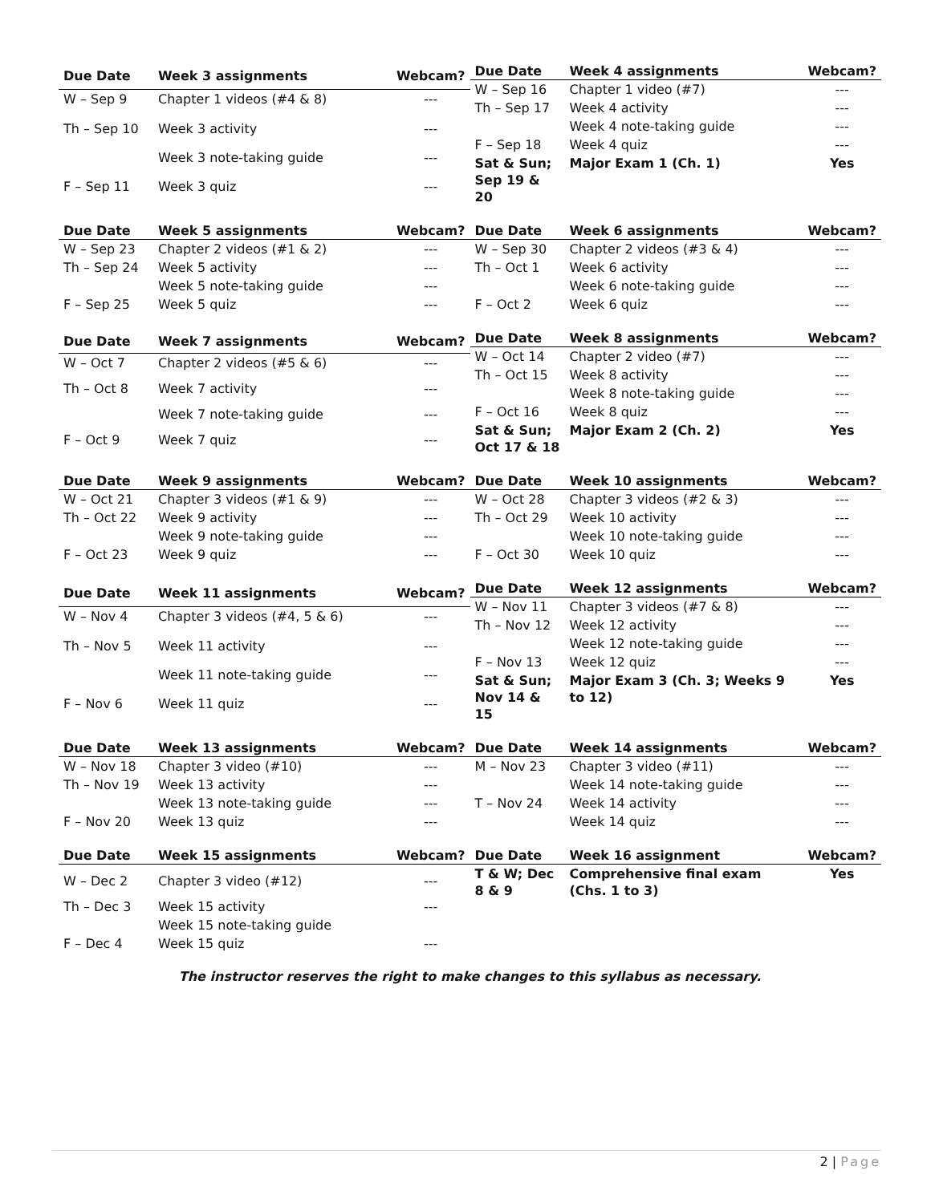| Due Date | Week 3 assignments | Webcam? |
| --- | --- | --- |
| W – Sep 9 | Chapter 1 videos (#4 & 8) | --- |
| Th – Sep 10 | Week 3 activity | --- |
| | Week 3 note-taking guide | --- |
| F – Sep 11 | Week 3 quiz | --- |
| Due Date | Week 4 assignments | Webcam? |
| --- | --- | --- |
| W – Sep 16 | Chapter 1 video (#7) | --- |
| Th – Sep 17 | Week 4 activity | --- |
| | Week 4 note-taking guide | --- |
| F – Sep 18 | Week 4 quiz | --- |
| Sat & Sun; Sep 19 & 20 | Major Exam 1 (Ch. 1) | Yes |
| Due Date | Week 5 assignments | Webcam? |
| --- | --- | --- |
| W – Sep 23 | Chapter 2 videos (#1 & 2) | --- |
| Th – Sep 24 | Week 5 activity | --- |
| | Week 5 note-taking guide | --- |
| F – Sep 25 | Week 5 quiz | --- |
| Due Date | Week 6 assignments | Webcam? |
| --- | --- | --- |
| W – Sep 30 | Chapter 2 videos (#3 & 4) | --- |
| Th – Oct 1 | Week 6 activity | --- |
| | Week 6 note-taking guide | --- |
| F – Oct 2 | Week 6 quiz | --- |
| Due Date | Week 7 assignments | Webcam? |
| --- | --- | --- |
| W – Oct 7 | Chapter 2 videos (#5 & 6) | --- |
| Th – Oct 8 | Week 7 activity | --- |
| | Week 7 note-taking guide | --- |
| F – Oct 9 | Week 7 quiz | --- |
| Due Date | Week 8 assignments | Webcam? |
| --- | --- | --- |
| W – Oct 14 | Chapter 2 video (#7) | --- |
| Th – Oct 15 | Week 8 activity | --- |
| | Week 8 note-taking guide | --- |
| F – Oct 16 | Week 8 quiz | --- |
| Sat & Sun; Oct 17 & 18 | Major Exam 2 (Ch. 2) | Yes |
| Due Date | Week 9 assignments | Webcam? |
| --- | --- | --- |
| W – Oct 21 | Chapter 3 videos (#1 & 9) | --- |
| Th – Oct 22 | Week 9 activity | --- |
| | Week 9 note-taking guide | --- |
| F – Oct 23 | Week 9 quiz | --- |
| Due Date | Week 10 assignments | Webcam? |
| --- | --- | --- |
| W – Oct 28 | Chapter 3 videos (#2 & 3) | --- |
| Th – Oct 29 | Week 10 activity | --- |
| | Week 10 note-taking guide | --- |
| F – Oct 30 | Week 10 quiz | --- |
| Due Date | Week 11 assignments | Webcam? |
| --- | --- | --- |
| W – Nov 4 | Chapter 3 videos (#4, 5 & 6) | --- |
| Th – Nov 5 | Week 11 activity | --- |
| | Week 11 note-taking guide | --- |
| F – Nov 6 | Week 11 quiz | --- |
| Due Date | Week 12 assignments | Webcam? |
| --- | --- | --- |
| W – Nov 11 | Chapter 3 videos (#7 & 8) | --- |
| Th – Nov 12 | Week 12 activity | --- |
| | Week 12 note-taking guide | --- |
| F – Nov 13 | Week 12 quiz | --- |
| Sat & Sun; Nov 14 & 15 | Major Exam 3 (Ch. 3; Weeks 9 to 12) | Yes |
| Due Date | Week 13 assignments | Webcam? |
| --- | --- | --- |
| W – Nov 18 | Chapter 3 video (#10) | --- |
| Th – Nov 19 | Week 13 activity | --- |
| | Week 13 note-taking guide | --- |
| F – Nov 20 | Week 13 quiz | --- |
| Due Date | Week 14 assignments | Webcam? |
| --- | --- | --- |
| M – Nov 23 | Chapter 3 video (#11) | --- |
| | Week 14 note-taking guide | --- |
| T – Nov 24 | Week 14 activity | --- |
| | Week 14 quiz | --- |
| Due Date | Week 15 assignments | Webcam? |
| --- | --- | --- |
| W – Dec 2 | Chapter 3 video (#12) | --- |
| Th – Dec 3 | Week 15 activity | --- |
| | Week 15 note-taking guide | |
| F – Dec 4 | Week 15 quiz | --- |
| Due Date | Week 16 assignment | Webcam? |
| --- | --- | --- |
| T & W; Dec 8 & 9 | Comprehensive final exam (Chs. 1 to 3) | Yes |
The instructor reserves the right to make changes to this syllabus as necessary.
2 | Page